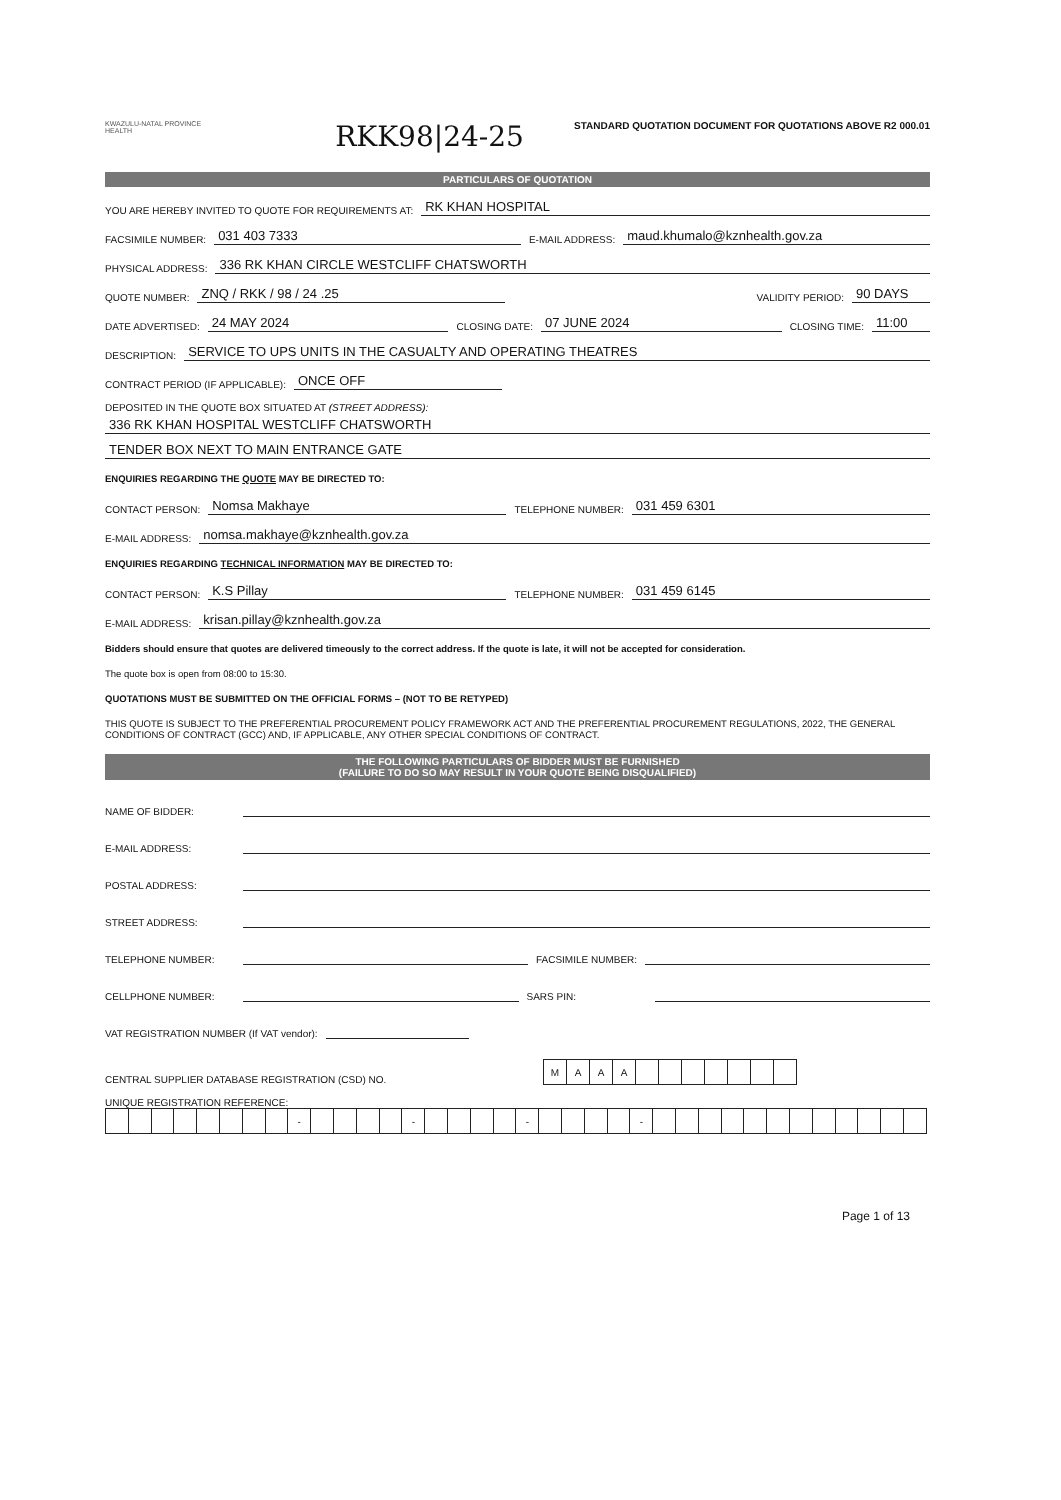KWAZULU-NATAL PROVINCE
HEALTH
RKK98|24-25
STANDARD QUOTATION DOCUMENT FOR QUOTATIONS ABOVE R2 000.01
PARTICULARS OF QUOTATION
YOU ARE HEREBY INVITED TO QUOTE FOR REQUIREMENTS AT: RK KHAN HOSPITAL
FACSIMILE NUMBER: 031 403 7333 E-MAIL ADDRESS: maud.khumalo@kznhealth.gov.za
PHYSICAL ADDRESS: 336 RK KHAN CIRCLE WESTCLIFF CHATSWORTH
QUOTE NUMBER: ZNQ / RKK / 98 / 24 .25 VALIDITY PERIOD: 90 DAYS
DATE ADVERTISED: 24 MAY 2024 CLOSING DATE: 07 JUNE 2024 CLOSING TIME: 11:00
DESCRIPTION: SERVICE TO UPS UNITS IN THE CASUALTY AND OPERATING THEATRES
CONTRACT PERIOD (IF APPLICABLE): ONCE OFF
DEPOSITED IN THE QUOTE BOX SITUATED AT (STREET ADDRESS):
336 RK KHAN HOSPITAL WESTCLIFF CHATSWORTH
TENDER BOX NEXT TO MAIN ENTRANCE GATE
ENQUIRIES REGARDING THE QUOTE MAY BE DIRECTED TO:
CONTACT PERSON: Nomsa Makhaye TELEPHONE NUMBER: 031 459 6301
E-MAIL ADDRESS: nomsa.makhaye@kznhealth.gov.za
ENQUIRIES REGARDING TECHNICAL INFORMATION MAY BE DIRECTED TO:
CONTACT PERSON: K.S Pillay TELEPHONE NUMBER: 031 459 6145
E-MAIL ADDRESS: krisan.pillay@kznhealth.gov.za
Bidders should ensure that quotes are delivered timeously to the correct address. If the quote is late, it will not be accepted for consideration.
The quote box is open from 08:00 to 15:30.
QUOTATIONS MUST BE SUBMITTED ON THE OFFICIAL FORMS – (NOT TO BE RETYPED)
THIS QUOTE IS SUBJECT TO THE PREFERENTIAL PROCUREMENT POLICY FRAMEWORK ACT AND THE PREFERENTIAL PROCUREMENT REGULATIONS, 2022, THE GENERAL CONDITIONS OF CONTRACT (GCC) AND, IF APPLICABLE, ANY OTHER SPECIAL CONDITIONS OF CONTRACT.
THE FOLLOWING PARTICULARS OF BIDDER MUST BE FURNISHED
(FAILURE TO DO SO MAY RESULT IN YOUR QUOTE BEING DISQUALIFIED)
NAME OF BIDDER:
E-MAIL ADDRESS:
POSTAL ADDRESS:
STREET ADDRESS:
TELEPHONE NUMBER: FACSIMILE NUMBER:
CELLPHONE NUMBER: SARS PIN:
VAT REGISTRATION NUMBER (If VAT vendor):
CENTRAL SUPPLIER DATABASE REGISTRATION (CSD) NO.
| M | A | A | A | | | | | | | |
UNIQUE REGISTRATION REFERENCE:
| | | | | | | | | - | | | | | - | | | | | - | | | | | - | | | | | | | | | | | | |
Page 1 of 13